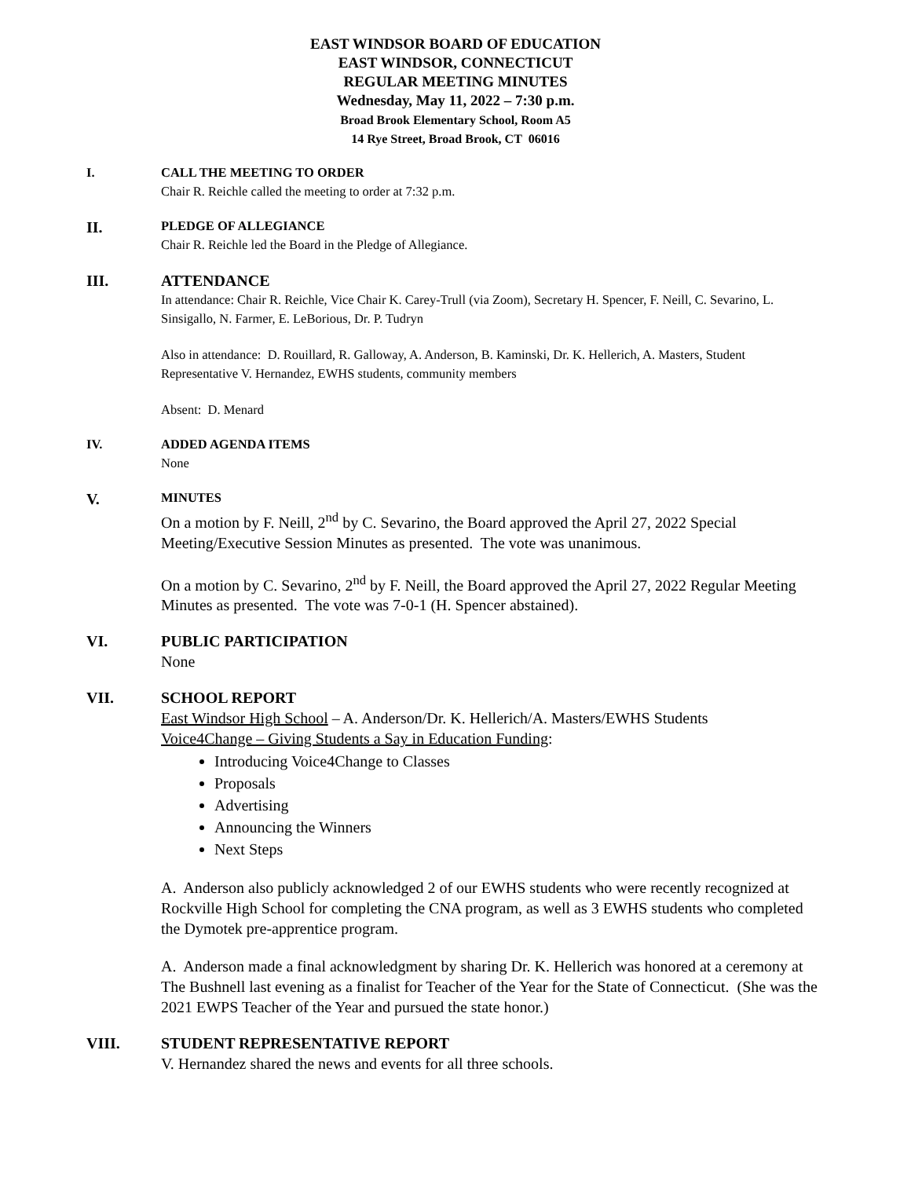EAST WINDSOR BOARD OF EDUCATION
EAST WINDSOR, CONNECTICUT
REGULAR MEETING MINUTES
Wednesday, May 11, 2022 – 7:30 p.m.
Broad Brook Elementary School, Room A5
14 Rye Street, Broad Brook, CT 06016
I. CALL THE MEETING TO ORDER
Chair R. Reichle called the meeting to order at 7:32 p.m.
II.
PLEDGE OF ALLEGIANCE
Chair R. Reichle led the Board in the Pledge of Allegiance.
III. ATTENDANCE
In attendance: Chair R. Reichle, Vice Chair K. Carey-Trull (via Zoom), Secretary H. Spencer, F. Neill, C. Sevarino, L. Sinsigallo, N. Farmer, E. LeBorious, Dr. P. Tudryn
Also in attendance: D. Rouillard, R. Galloway, A. Anderson, B. Kaminski, Dr. K. Hellerich, A. Masters, Student Representative V. Hernandez, EWHS students, community members
Absent: D. Menard
IV. ADDED AGENDA ITEMS
None
V.
MINUTES
On a motion by F. Neill, 2<sup>nd</sup> by C. Sevarino, the Board approved the April 27, 2022 Special Meeting/Executive Session Minutes as presented. The vote was unanimous.
On a motion by C. Sevarino, 2<sup>nd</sup> by F. Neill, the Board approved the April 27, 2022 Regular Meeting Minutes as presented. The vote was 7-0-1 (H. Spencer abstained).
VI. PUBLIC PARTICIPATION
None
VII. SCHOOL REPORT
East Windsor High School – A. Anderson/Dr. K. Hellerich/A. Masters/EWHS Students
Voice4Change – Giving Students a Say in Education Funding:
Introducing Voice4Change to Classes
Proposals
Advertising
Announcing the Winners
Next Steps
A. Anderson also publicly acknowledged 2 of our EWHS students who were recently recognized at Rockville High School for completing the CNA program, as well as 3 EWHS students who completed the Dymotek pre-apprentice program.
A. Anderson made a final acknowledgment by sharing Dr. K. Hellerich was honored at a ceremony at The Bushnell last evening as a finalist for Teacher of the Year for the State of Connecticut. (She was the 2021 EWPS Teacher of the Year and pursued the state honor.)
VIII. STUDENT REPRESENTATIVE REPORT
V. Hernandez shared the news and events for all three schools.